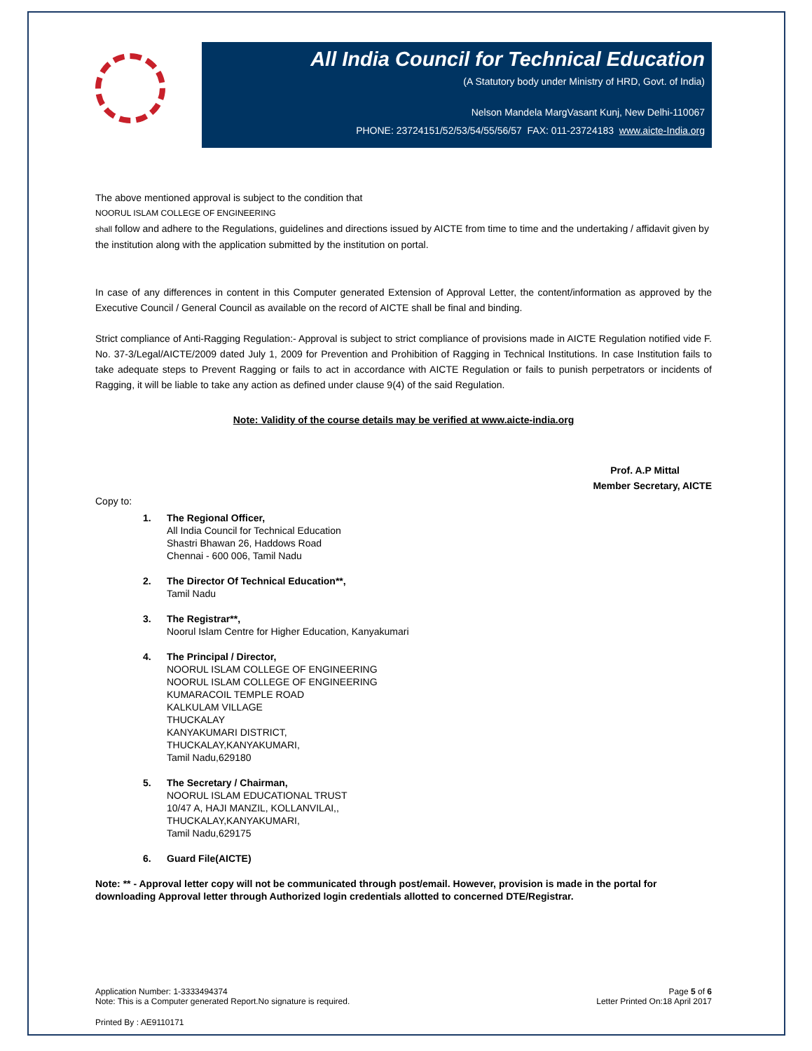All India Council for Technical Education
(A Statutory body under Ministry of HRD, Govt. of India)
Nelson Mandela MargVasant Kunj, New Delhi-110067
PHONE: 23724151/52/53/54/55/56/57 FAX: 011-23724183 www.aicte-India.org
The above mentioned approval is subject to the condition that
NOORUL ISLAM COLLEGE OF ENGINEERING
shall follow and adhere to the Regulations, guidelines and directions issued by AICTE from time to time and the undertaking / affidavit given by the institution along with the application submitted by the institution on portal.
In case of any differences in content in this Computer generated Extension of Approval Letter, the content/information as approved by the Executive Council / General Council as available on the record of AICTE shall be final and binding.
Strict compliance of Anti-Ragging Regulation:- Approval is subject to strict compliance of provisions made in AICTE Regulation notified vide F. No. 37-3/Legal/AICTE/2009 dated July 1, 2009 for Prevention and Prohibition of Ragging in Technical Institutions. In case Institution fails to take adequate steps to Prevent Ragging or fails to act in accordance with AICTE Regulation or fails to punish perpetrators or incidents of Ragging, it will be liable to take any action as defined under clause 9(4) of the said Regulation.
Note: Validity of the course details may be verified at www.aicte-india.org
Prof. A.P Mittal
Member Secretary, AICTE
Copy to:
1. The Regional Officer,
All India Council for Technical Education
Shastri Bhawan 26, Haddows Road
Chennai - 600 006, Tamil Nadu
2. The Director Of Technical Education**,
Tamil Nadu
3. The Registrar**,
Noorul Islam Centre for Higher Education, Kanyakumari
4. The Principal / Director,
NOORUL ISLAM COLLEGE OF ENGINEERING
NOORUL ISLAM COLLEGE OF ENGINEERING
KUMARACOIL TEMPLE ROAD
KALKULAM VILLAGE
THUCKALAY
KANYAKUMARI DISTRICT,
THUCKALAY,KANYAKUMARI,
Tamil Nadu,629180
5. The Secretary / Chairman,
NOORUL ISLAM EDUCATIONAL TRUST
10/47 A, HAJI MANZIL, KOLLANVILAI,,
THUCKALAY,KANYAKUMARI,
Tamil Nadu,629175
6. Guard File(AICTE)
Note: ** - Approval letter copy will not be communicated through post/email. However, provision is made in the portal for downloading Approval letter through Authorized login credentials allotted to concerned DTE/Registrar.
Application Number: 1-3333494374
Note: This is a Computer generated Report.No signature is required.
Page 5 of 6
Letter Printed On:18 April 2017
Printed By : AE9110171